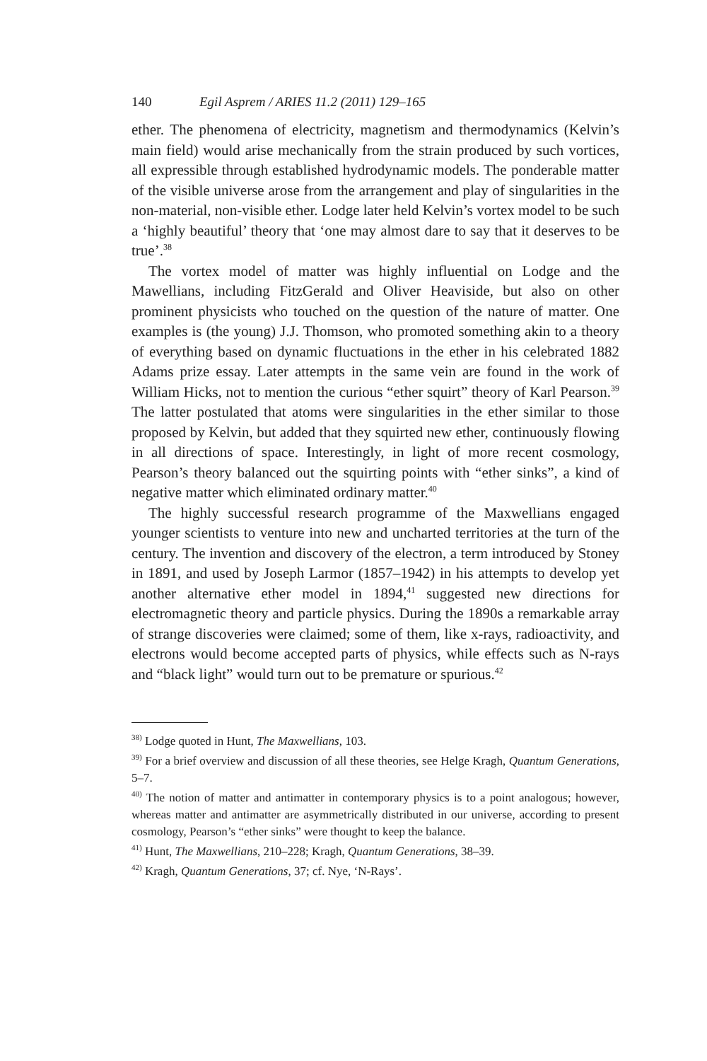140 Egil Asprem / ARIES 11.2 (2011) 129–165
ether. The phenomena of electricity, magnetism and thermodynamics (Kelvin’s main field) would arise mechanically from the strain produced by such vortices, all expressible through established hydrodynamic models. The ponderable matter of the visible universe arose from the arrangement and play of singularities in the non-material, non-visible ether. Lodge later held Kelvin’s vortex model to be such a ‘highly beautiful’ theory that ‘one may almost dare to say that it deserves to be true’.<sup>38</sup>
The vortex model of matter was highly influential on Lodge and the Mawellians, including FitzGerald and Oliver Heaviside, but also on other prominent physicists who touched on the question of the nature of matter. One examples is (the young) J.J. Thomson, who promoted something akin to a theory of everything based on dynamic fluctuations in the ether in his celebrated 1882 Adams prize essay. Later attempts in the same vein are found in the work of William Hicks, not to mention the curious “ether squirt” theory of Karl Pearson.<sup>39</sup> The latter postulated that atoms were singularities in the ether similar to those proposed by Kelvin, but added that they squirted new ether, continuously flowing in all directions of space. Interestingly, in light of more recent cosmology, Pearson’s theory balanced out the squirting points with “ether sinks”, a kind of negative matter which eliminated ordinary matter.<sup>40</sup>
The highly successful research programme of the Maxwellians engaged younger scientists to venture into new and uncharted territories at the turn of the century. The invention and discovery of the electron, a term introduced by Stoney in 1891, and used by Joseph Larmor (1857–1942) in his attempts to develop yet another alternative ether model in 1894,<sup>41</sup> suggested new directions for electromagnetic theory and particle physics. During the 1890s a remarkable array of strange discoveries were claimed; some of them, like x-rays, radioactivity, and electrons would become accepted parts of physics, while effects such as N-rays and “black light” would turn out to be premature or spurious.<sup>42</sup>
<sup>38)</sup> Lodge quoted in Hunt, The Maxwellians, 103.
<sup>39)</sup> For a brief overview and discussion of all these theories, see Helge Kragh, Quantum Generations, 5–7.
<sup>40)</sup> The notion of matter and antimatter in contemporary physics is to a point analogous; however, whereas matter and antimatter are asymmetrically distributed in our universe, according to present cosmology, Pearson’s “ether sinks” were thought to keep the balance.
<sup>41)</sup> Hunt, The Maxwellians, 210–228; Kragh, Quantum Generations, 38–39.
<sup>42)</sup> Kragh, Quantum Generations, 37; cf. Nye, ‘N-Rays’.